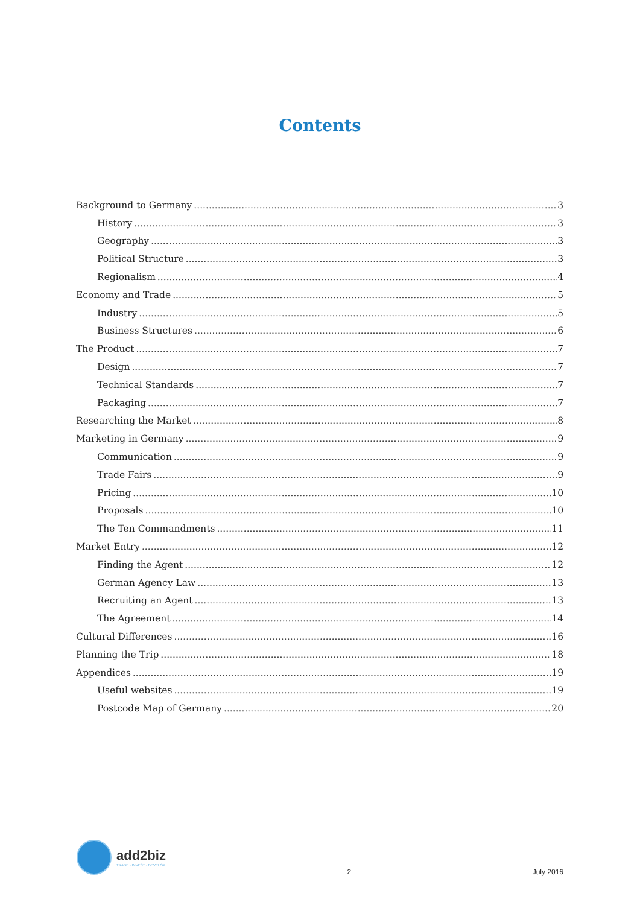Contents
Background to Germany 3
History 3
Geography 3
Political Structure 3
Regionalism 4
Economy and Trade 5
Industry 5
Business Structures 6
The Product 7
Design 7
Technical Standards 7
Packaging 7
Researching the Market 8
Marketing in Germany 9
Communication 9
Trade Fairs 9
Pricing 10
Proposals 10
The Ten Commandments 11
Market Entry 12
Finding the Agent 12
German Agency Law 13
Recruiting an Agent 13
The Agreement 14
Cultural Differences 16
Planning the Trip 18
Appendices 19
Useful websites 19
Postcode Map of Germany 20
add2biz
TRADE · INVEST · DEVELOP
2 July 2016